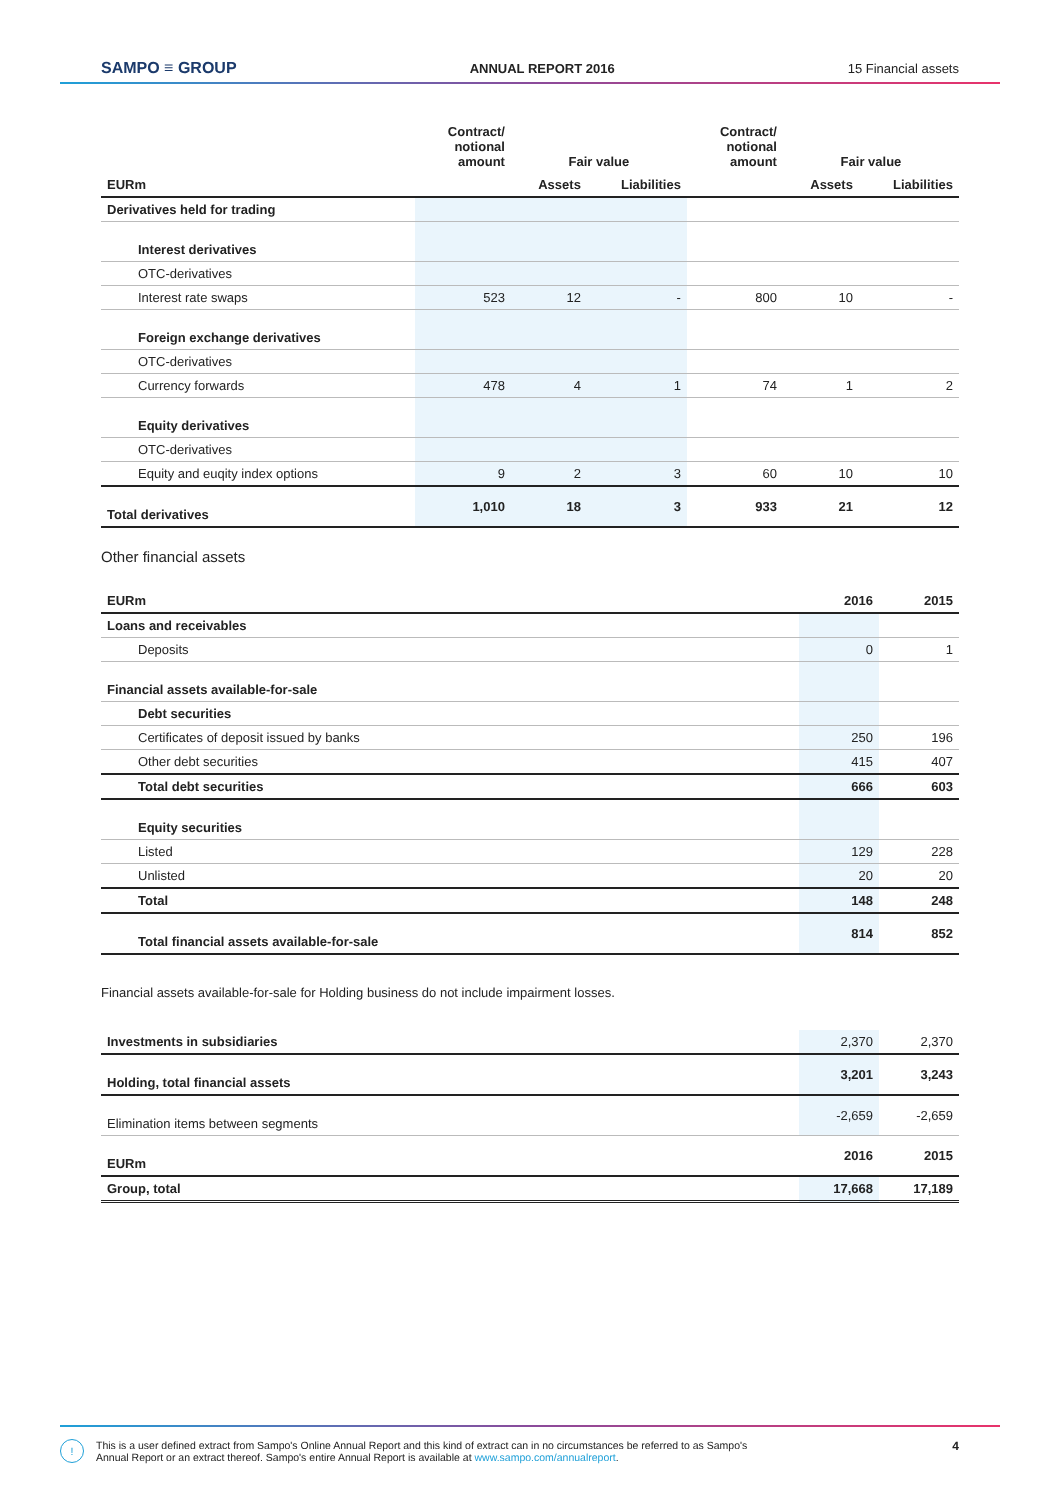SAMPO ≡ GROUP ANNUAL REPORT 2016 15 Financial assets
| | Contract/ notional amount | Fair value | | Contract/ notional amount | Fair value | |
| --- | --- | --- | --- | --- | --- | --- |
| EURm | | Assets | Liabilities | | Assets | Liabilities |
| Derivatives held for trading | | | | | | |
| Interest derivatives | | | | | | |
| OTC-derivatives | | | | | | |
| Interest rate swaps | 523 | 12 | - | 800 | 10 | - |
| Foreign exchange derivatives | | | | | | |
| OTC-derivatives | | | | | | |
| Currency forwards | 478 | 4 | 1 | 74 | 1 | 2 |
| Equity derivatives | | | | | | |
| OTC-derivatives | | | | | | |
| Equity and euqity index options | 9 | 2 | 3 | 60 | 10 | 10 |
| Total derivatives | 1,010 | 18 | 3 | 933 | 21 | 12 |
Other financial assets
| EURm | 2016 | 2015 |
| Loans and receivables | | |
| Deposits | 0 | 1 |
| Financial assets available-for-sale | | |
| Debt securities | | |
| Certificates of deposit issued by banks | 250 | 196 |
| Other debt securities | 415 | 407 |
| Total debt securities | 666 | 603 |
| Equity securities | | |
| Listed | 129 | 228 |
| Unlisted | 20 | 20 |
| Total | 148 | 248 |
| Total financial assets available-for-sale | 814 | 852 |
Financial assets available-for-sale for Holding business do not include impairment losses.
| Investments in subsidiaries | 2,370 | 2,370 |
| Holding, total financial assets | 3,201 | 3,243 |
| Elimination items between segments | -2,659 | -2,659 |
| EURm | 2016 | 2015 |
| Group, total | 17,668 | 17,189 |
! This is a user defined extract from Sampo's Online Annual Report and this kind of extract can in no circumstances be referred to as Sampo's
Annual Report or an extract thereof. Sampo's entire Annual Report is available at www.sampo.com/annualreport. 4